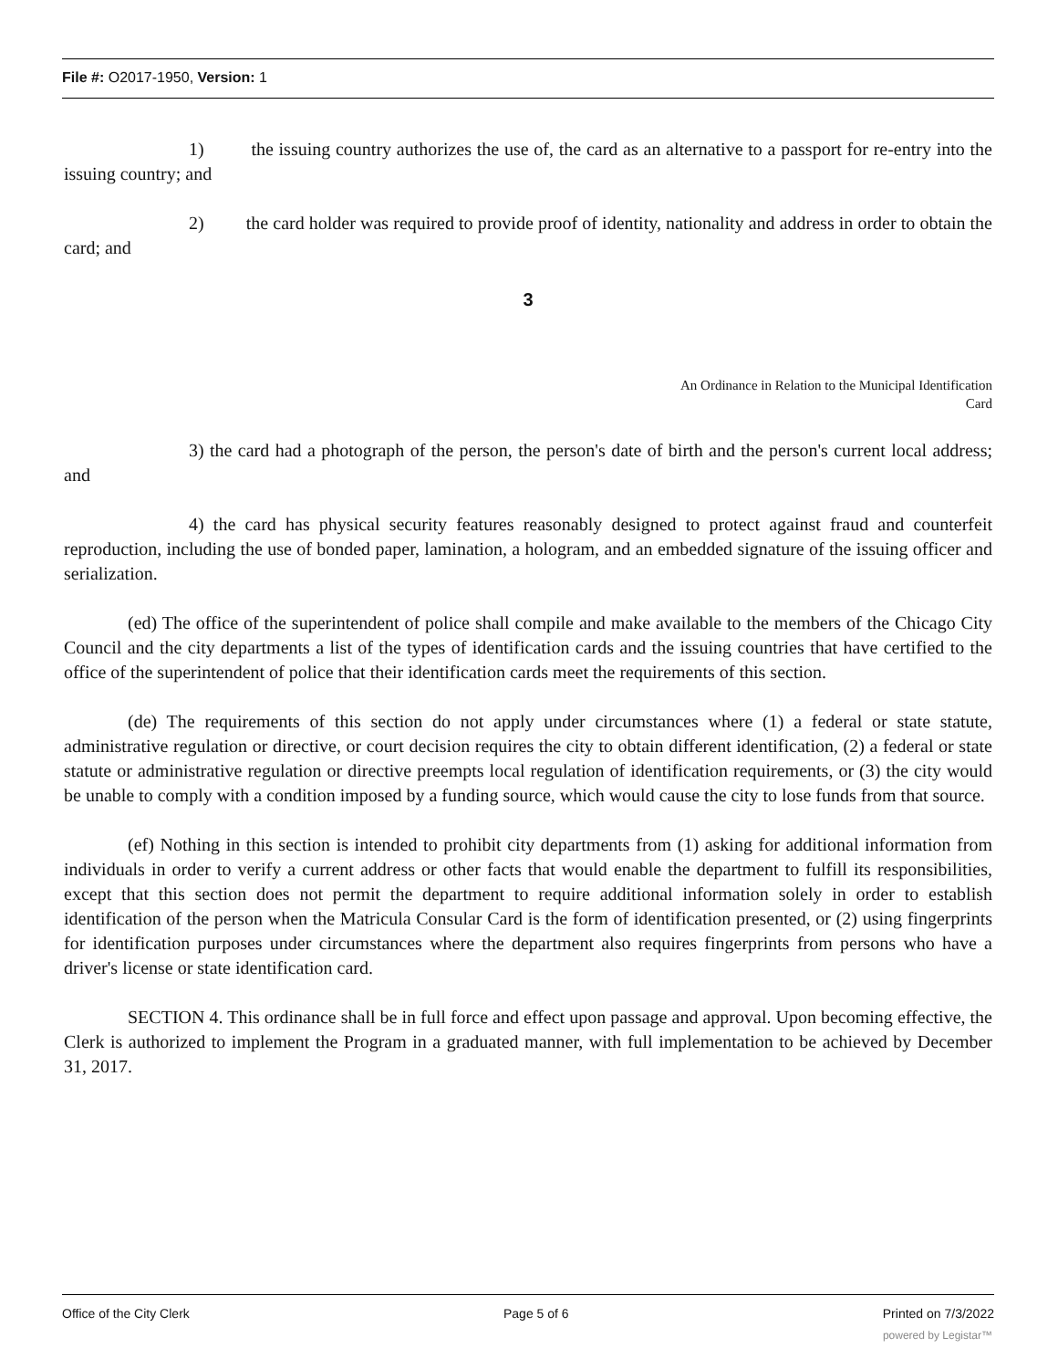File #: O2017-1950, Version: 1
1) the issuing country authorizes the use of, the card as an alternative to a passport for re-entry into the issuing country; and
2) the card holder was required to provide proof of identity, nationality and address in order to obtain the card; and
3
An Ordinance in Relation to the Municipal Identification
Card
3) the card had a photograph of the person, the person's date of birth and the person's current local address; and
4) the card has physical security features reasonably designed to protect against fraud and counterfeit reproduction, including the use of bonded paper, lamination, a hologram, and an embedded signature of the issuing officer and serialization.
(ed) The office of the superintendent of police shall compile and make available to the members of the Chicago City Council and the city departments a list of the types of identification cards and the issuing countries that have certified to the office of the superintendent of police that their identification cards meet the requirements of this section.
(de) The requirements of this section do not apply under circumstances where (1) a federal or state statute, administrative regulation or directive, or court decision requires the city to obtain different identification, (2) a federal or state statute or administrative regulation or directive preempts local regulation of identification requirements, or (3) the city would be unable to comply with a condition imposed by a funding source, which would cause the city to lose funds from that source.
(ef) Nothing in this section is intended to prohibit city departments from (1) asking for additional information from individuals in order to verify a current address or other facts that would enable the department to fulfill its responsibilities, except that this section does not permit the department to require additional information solely in order to establish identification of the person when the Matricula Consular Card is the form of identification presented, or (2) using fingerprints for identification purposes under circumstances where the department also requires fingerprints from persons who have a driver's license or state identification card.
SECTION 4. This ordinance shall be in full force and effect upon passage and approval. Upon becoming effective, the Clerk is authorized to implement the Program in a graduated manner, with full implementation to be achieved by December 31, 2017.
Office of the City Clerk Page 5 of 6 Printed on 7/3/2022
powered by Legistar™